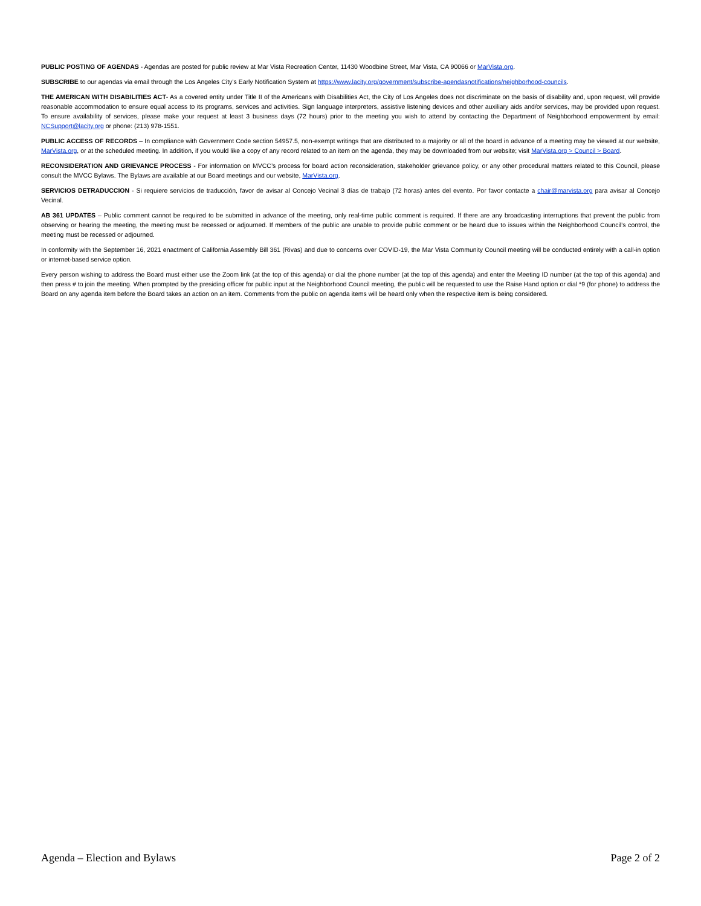PUBLIC POSTING OF AGENDAS - Agendas are posted for public review at Mar Vista Recreation Center, 11430 Woodbine Street, Mar Vista, CA 90066 or MarVista.org.
SUBSCRIBE to our agendas via email through the Los Angeles City’s Early Notification System at https://www.lacity.org/government/subscribe-agendasnotifications/neighborhood-councils.
THE AMERICAN WITH DISABILITIES ACT- As a covered entity under Title II of the Americans with Disabilities Act, the City of Los Angeles does not discriminate on the basis of disability and, upon request, will provide reasonable accommodation to ensure equal access to its programs, services and activities. Sign language interpreters, assistive listening devices and other auxiliary aids and/or services, may be provided upon request. To ensure availability of services, please make your request at least 3 business days (72 hours) prior to the meeting you wish to attend by contacting the Department of Neighborhood empowerment by email: NCSupport@lacity.org or phone: (213) 978-1551.
PUBLIC ACCESS OF RECORDS – In compliance with Government Code section 54957.5, non-exempt writings that are distributed to a majority or all of the board in advance of a meeting may be viewed at our website, MarVista.org, or at the scheduled meeting. In addition, if you would like a copy of any record related to an item on the agenda, they may be downloaded from our website; visit MarVista.org > Council > Board.
RECONSIDERATION AND GRIEVANCE PROCESS - For information on MVCC’s process for board action reconsideration, stakeholder grievance policy, or any other procedural matters related to this Council, please consult the MVCC Bylaws. The Bylaws are available at our Board meetings and our website, MarVista.org.
SERVICIOS DETRADUCCION - Si requiere servicios de traducción, favor de avisar al Concejo Vecinal 3 días de trabajo (72 horas) antes del evento. Por favor contacte a chair@marvista.org para avisar al Concejo Vecinal.
AB 361 UPDATES – Public comment cannot be required to be submitted in advance of the meeting, only real-time public comment is required. If there are any broadcasting interruptions that prevent the public from observing or hearing the meeting, the meeting must be recessed or adjourned. If members of the public are unable to provide public comment or be heard due to issues within the Neighborhood Council’s control, the meeting must be recessed or adjourned.
In conformity with the September 16, 2021 enactment of California Assembly Bill 361 (Rivas) and due to concerns over COVID-19, the Mar Vista Community Council meeting will be conducted entirely with a call-in option or internet-based service option.
Every person wishing to address the Board must either use the Zoom link (at the top of this agenda) or dial the phone number (at the top of this agenda) and enter the Meeting ID number (at the top of this agenda) and then press # to join the meeting. When prompted by the presiding officer for public input at the Neighborhood Council meeting, the public will be requested to use the Raise Hand option or dial *9 (for phone) to address the Board on any agenda item before the Board takes an action on an item. Comments from the public on agenda items will be heard only when the respective item is being considered.
Agenda – Election and Bylaws Page 2 of 2